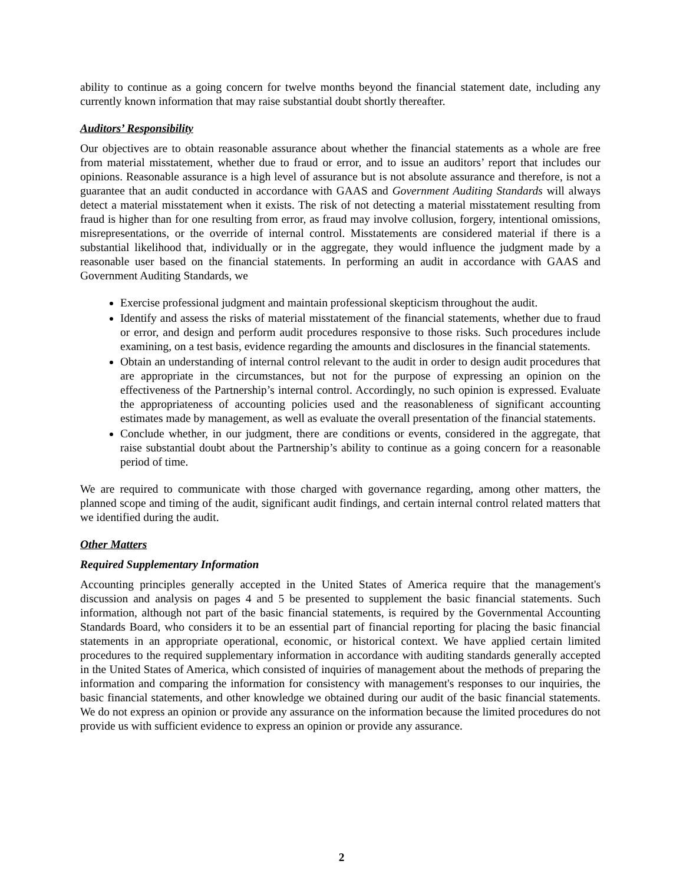ability to continue as a going concern for twelve months beyond the financial statement date, including any currently known information that may raise substantial doubt shortly thereafter.
Auditors’ Responsibility
Our objectives are to obtain reasonable assurance about whether the financial statements as a whole are free from material misstatement, whether due to fraud or error, and to issue an auditors’ report that includes our opinions. Reasonable assurance is a high level of assurance but is not absolute assurance and therefore, is not a guarantee that an audit conducted in accordance with GAAS and Government Auditing Standards will always detect a material misstatement when it exists. The risk of not detecting a material misstatement resulting from fraud is higher than for one resulting from error, as fraud may involve collusion, forgery, intentional omissions, misrepresentations, or the override of internal control. Misstatements are considered material if there is a substantial likelihood that, individually or in the aggregate, they would influence the judgment made by a reasonable user based on the financial statements. In performing an audit in accordance with GAAS and Government Auditing Standards, we
Exercise professional judgment and maintain professional skepticism throughout the audit.
Identify and assess the risks of material misstatement of the financial statements, whether due to fraud or error, and design and perform audit procedures responsive to those risks. Such procedures include examining, on a test basis, evidence regarding the amounts and disclosures in the financial statements.
Obtain an understanding of internal control relevant to the audit in order to design audit procedures that are appropriate in the circumstances, but not for the purpose of expressing an opinion on the effectiveness of the Partnership’s internal control. Accordingly, no such opinion is expressed. Evaluate the appropriateness of accounting policies used and the reasonableness of significant accounting estimates made by management, as well as evaluate the overall presentation of the financial statements.
Conclude whether, in our judgment, there are conditions or events, considered in the aggregate, that raise substantial doubt about the Partnership’s ability to continue as a going concern for a reasonable period of time.
We are required to communicate with those charged with governance regarding, among other matters, the planned scope and timing of the audit, significant audit findings, and certain internal control related matters that we identified during the audit.
Other Matters
Required Supplementary Information
Accounting principles generally accepted in the United States of America require that the management's discussion and analysis on pages 4 and 5 be presented to supplement the basic financial statements. Such information, although not part of the basic financial statements, is required by the Governmental Accounting Standards Board, who considers it to be an essential part of financial reporting for placing the basic financial statements in an appropriate operational, economic, or historical context. We have applied certain limited procedures to the required supplementary information in accordance with auditing standards generally accepted in the United States of America, which consisted of inquiries of management about the methods of preparing the information and comparing the information for consistency with management's responses to our inquiries, the basic financial statements, and other knowledge we obtained during our audit of the basic financial statements. We do not express an opinion or provide any assurance on the information because the limited procedures do not provide us with sufficient evidence to express an opinion or provide any assurance.
2